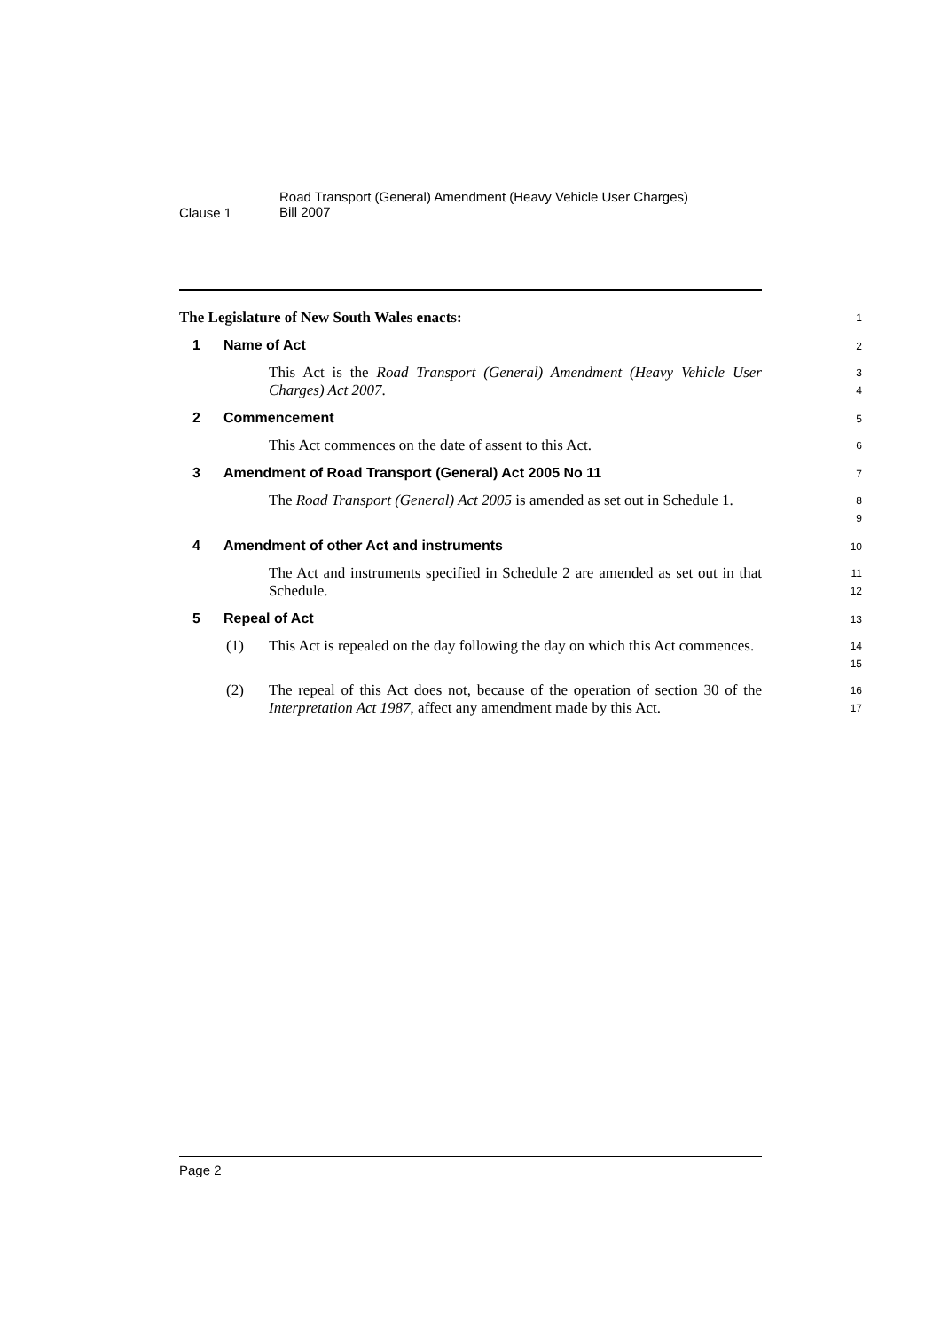Clause 1
Road Transport (General) Amendment (Heavy Vehicle User Charges)
Bill 2007
The Legislature of New South Wales enacts:
1
1 Name of Act
2
This Act is the Road Transport (General) Amendment (Heavy Vehicle User Charges) Act 2007.
3
4
2 Commencement
5
This Act commences on the date of assent to this Act.
6
3 Amendment of Road Transport (General) Act 2005 No 11
7
The Road Transport (General) Act 2005 is amended as set out in Schedule 1.
8
9
4 Amendment of other Act and instruments
10
The Act and instruments specified in Schedule 2 are amended as set out in that Schedule.
11
12
5 Repeal of Act
13
(1) This Act is repealed on the day following the day on which this Act commences.
14
15
(2) The repeal of this Act does not, because of the operation of section 30 of the Interpretation Act 1987, affect any amendment made by this Act.
16
17
Page 2